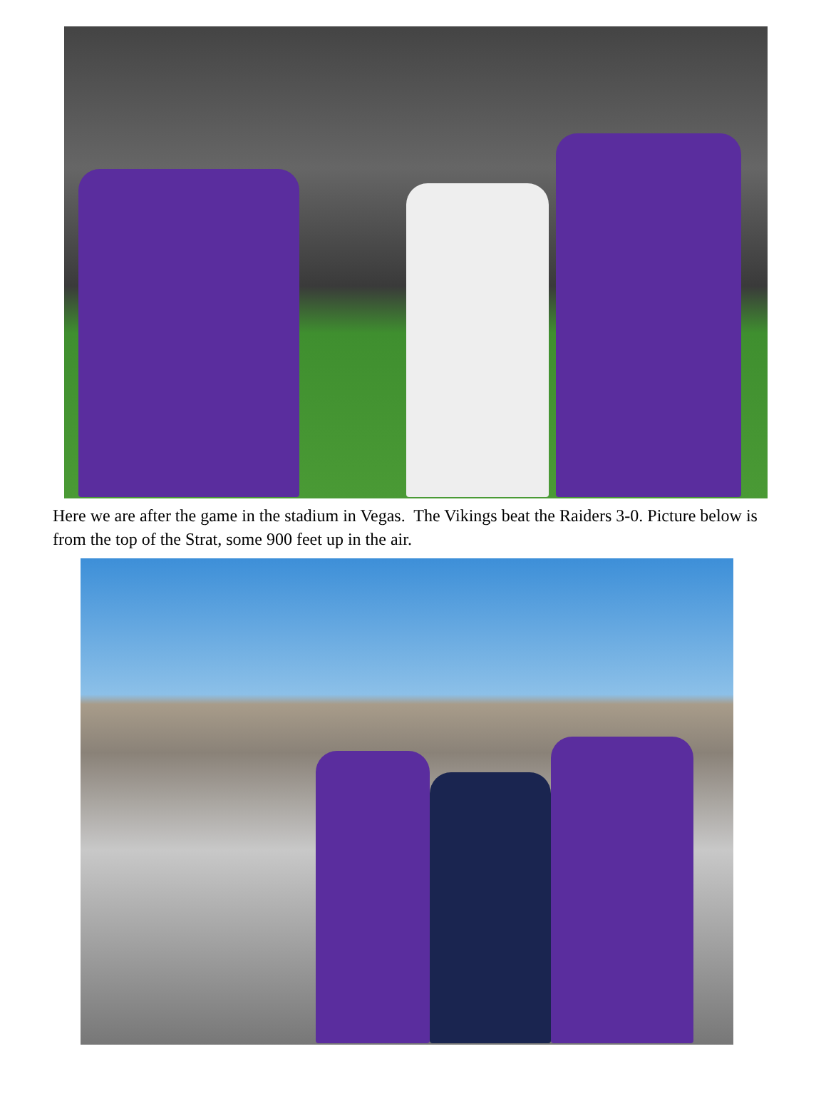Here we are after the game in the stadium in Vegas. The Vikings beat the Raiders 3-0. Picture below is from the top of the Strat, some 900 feet up in the air.